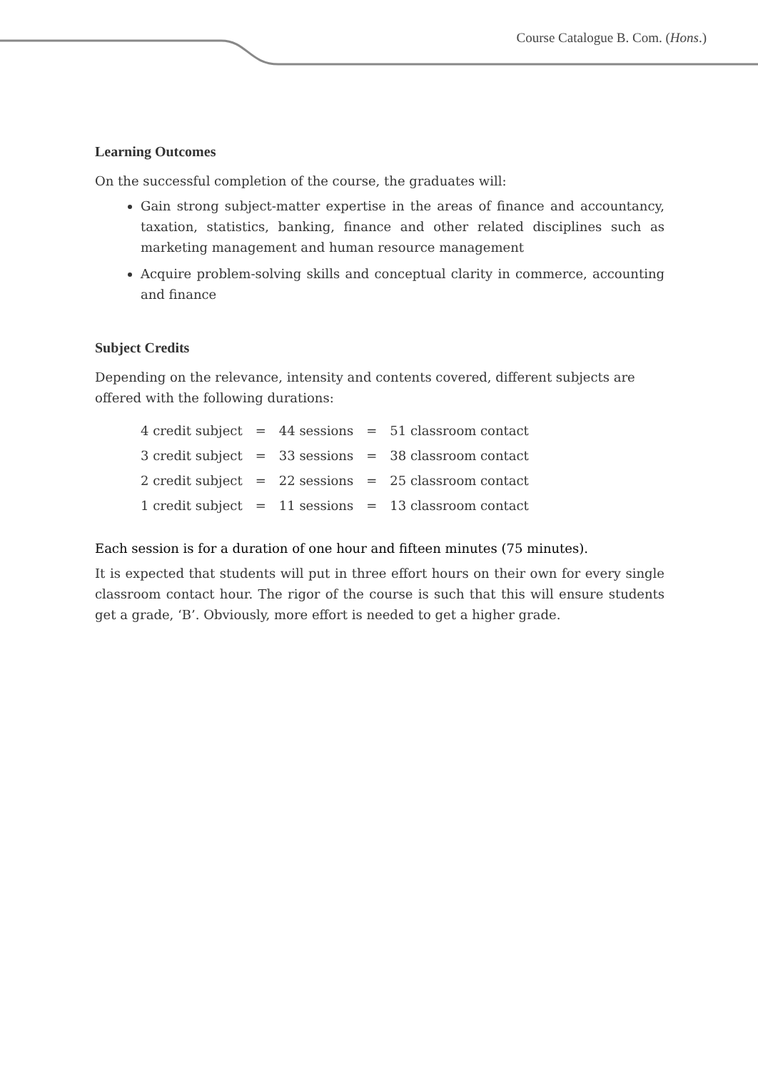Course Catalogue B. Com. (Hons.)
Learning Outcomes
On the successful completion of the course, the graduates will:
Gain strong subject-matter expertise in the areas of finance and accountancy, taxation, statistics, banking, finance and other related disciplines such as marketing management and human resource management
Acquire problem-solving skills and conceptual clarity in commerce, accounting and finance
Subject Credits
Depending on the relevance, intensity and contents covered, different subjects are offered with the following durations:
| 4 credit subject | = | 44 sessions | = | 51 classroom contact |
| 3 credit subject | = | 33 sessions | = | 38 classroom contact |
| 2 credit subject | = | 22 sessions | = | 25 classroom contact |
| 1 credit subject | = | 11 sessions | = | 13 classroom contact |
Each session is for a duration of one hour and fifteen minutes (75 minutes).
It is expected that students will put in three effort hours on their own for every single classroom contact hour. The rigor of the course is such that this will ensure students get a grade, ‘B’. Obviously, more effort is needed to get a higher grade.